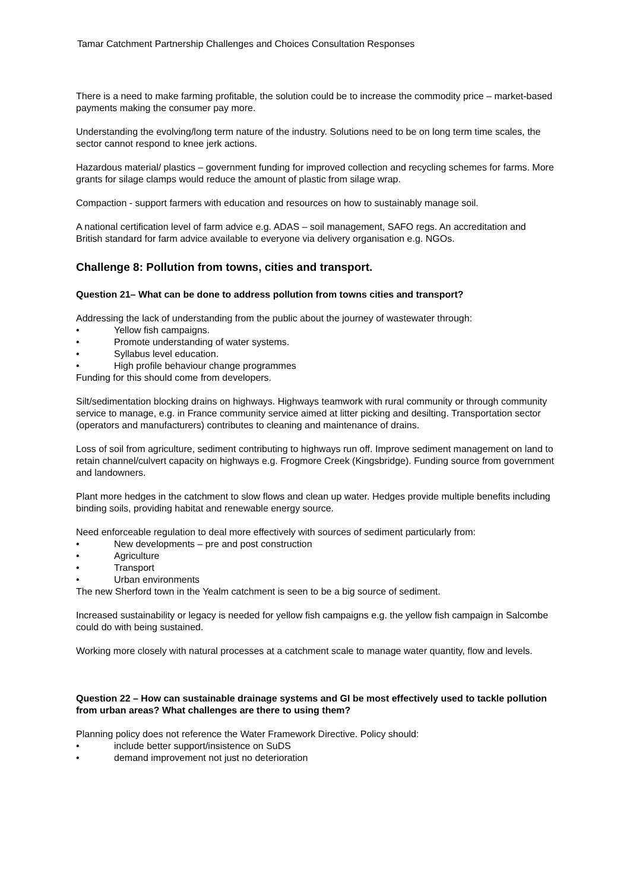Tamar Catchment Partnership Challenges and Choices Consultation Responses
There is a need to make farming profitable, the solution could be to increase the commodity price – market-based payments making the consumer pay more.
Understanding the evolving/long term nature of the industry. Solutions need to be on long term time scales, the sector cannot respond to knee jerk actions.
Hazardous material/ plastics – government funding for improved collection and recycling schemes for farms. More grants for silage clamps would reduce the amount of plastic from silage wrap.
Compaction - support farmers with education and resources on how to sustainably manage soil.
A national certification level of farm advice e.g. ADAS – soil management, SAFO regs. An accreditation and British standard for farm advice available to everyone via delivery organisation e.g. NGOs.
Challenge 8: Pollution from towns, cities and transport.
Question 21– What can be done to address pollution from towns cities and transport?
Addressing the lack of understanding from the public about the journey of wastewater through:
• Yellow fish campaigns.
• Promote understanding of water systems.
• Syllabus level education.
• High profile behaviour change programmes
Funding for this should come from developers.
Silt/sedimentation blocking drains on highways. Highways teamwork with rural community or through community service to manage, e.g. in France community service aimed at litter picking and desilting. Transportation sector (operators and manufacturers) contributes to cleaning and maintenance of drains.
Loss of soil from agriculture, sediment contributing to highways run off. Improve sediment management on land to retain channel/culvert capacity on highways e.g. Frogmore Creek (Kingsbridge). Funding source from government and landowners.
Plant more hedges in the catchment to slow flows and clean up water. Hedges provide multiple benefits including binding soils, providing habitat and renewable energy source.
Need enforceable regulation to deal more effectively with sources of sediment particularly from:
• New developments – pre and post construction
• Agriculture
• Transport
• Urban environments
The new Sherford town in the Yealm catchment is seen to be a big source of sediment.
Increased sustainability or legacy is needed for yellow fish campaigns e.g. the yellow fish campaign in Salcombe could do with being sustained.
Working more closely with natural processes at a catchment scale to manage water quantity, flow and levels.
Question 22 – How can sustainable drainage systems and GI be most effectively used to tackle pollution from urban areas? What challenges are there to using them?
Planning policy does not reference the Water Framework Directive. Policy should:
• include better support/insistence on SuDS
• demand improvement not just no deterioration